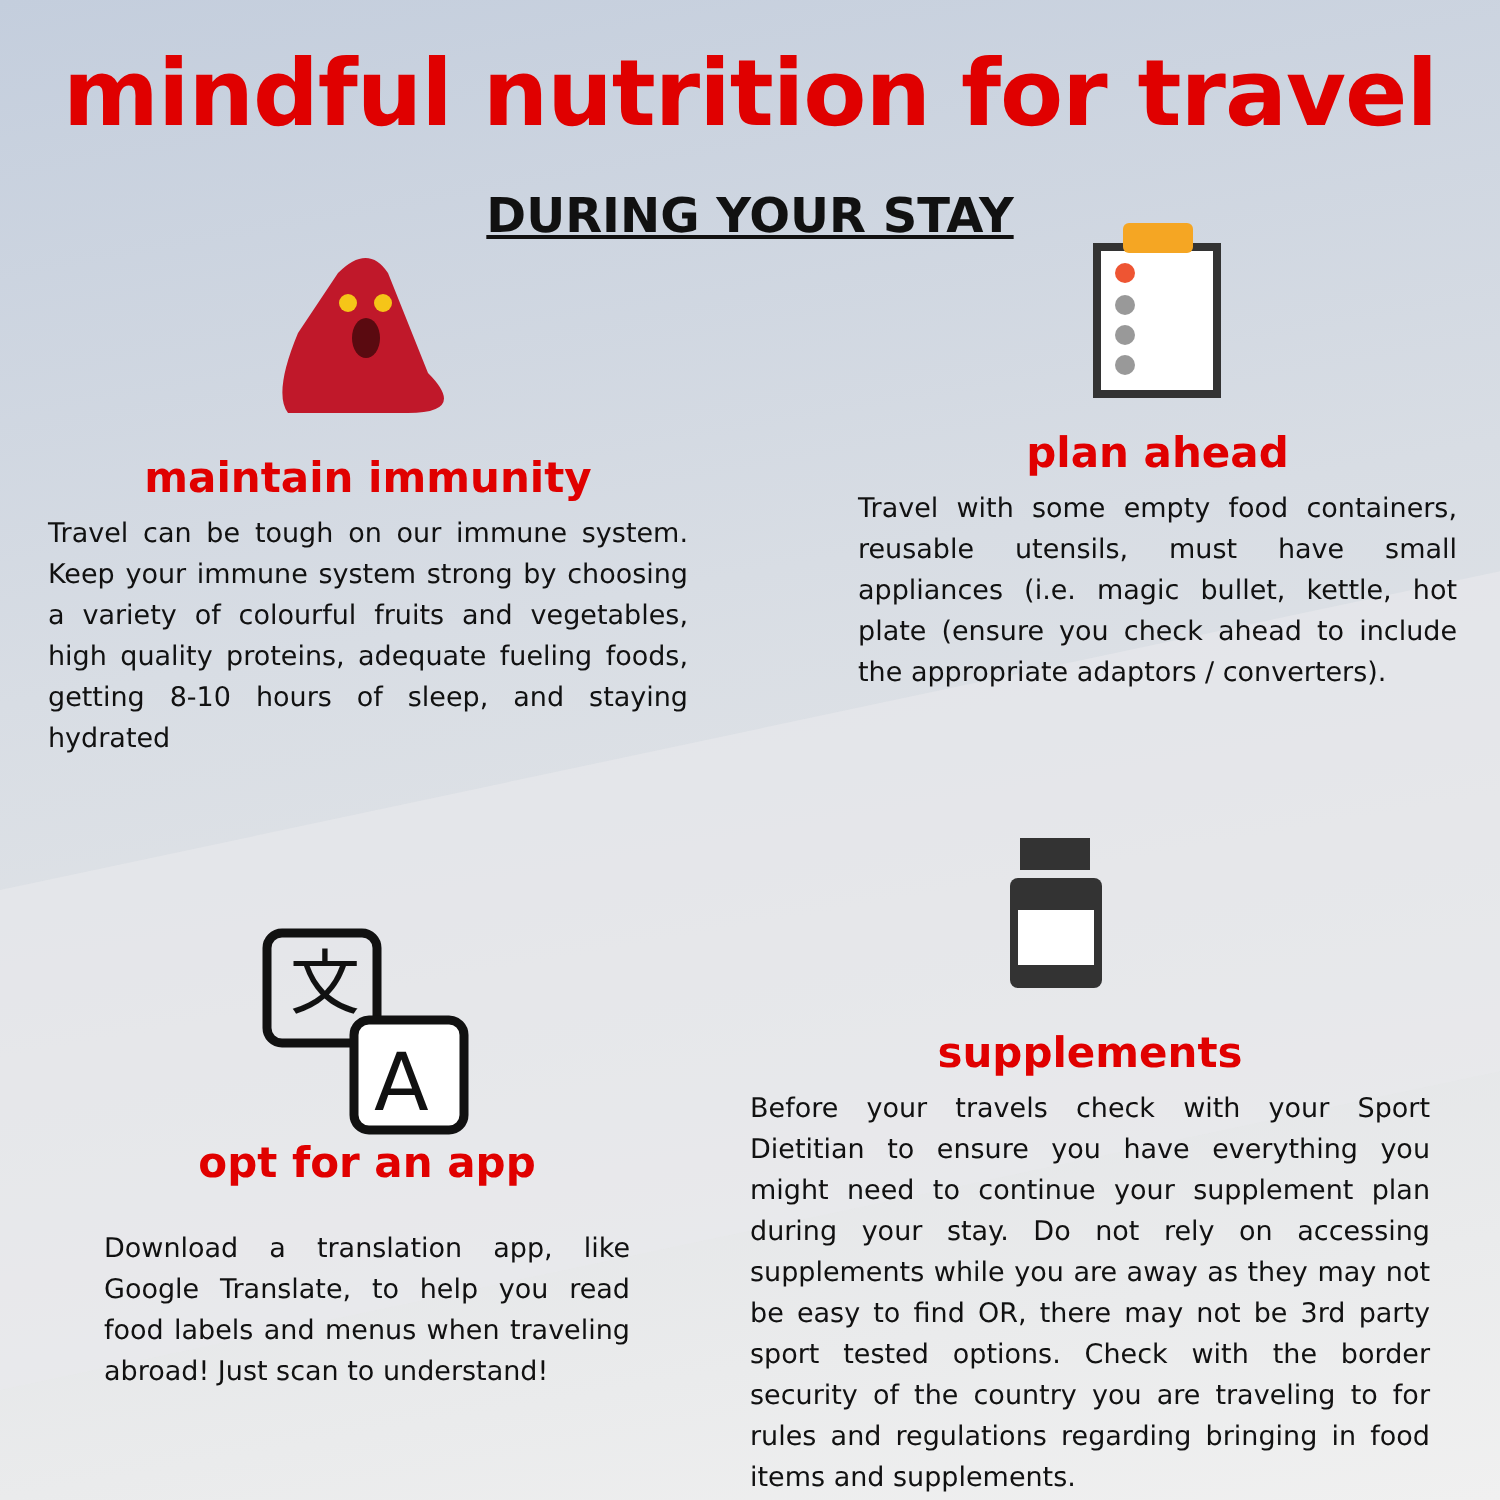mindful nutrition for travel
DURING YOUR STAY
maintain immunity
Travel can be tough on our immune system. Keep your immune system strong by choosing a variety of colourful fruits and vegetables, high quality proteins, adequate fueling foods, getting 8-10 hours of sleep, and staying hydrated
plan ahead
Travel with some empty food containers, reusable utensils, must have small appliances (i.e. magic bullet, kettle, hot plate (ensure you check ahead to include the appropriate adaptors / converters).
文
A
opt for an app
Download a translation app, like Google Translate, to help you read food labels and menus when traveling abroad! Just scan to understand!
supplements
Before your travels check with your Sport Dietitian to ensure you have everything you might need to continue your supplement plan during your stay. Do not rely on accessing supplements while you are away as they may not be easy to find OR, there may not be 3rd party sport tested options. Check with the border security of the country you are traveling to for rules and regulations regarding bringing in food items and supplements.